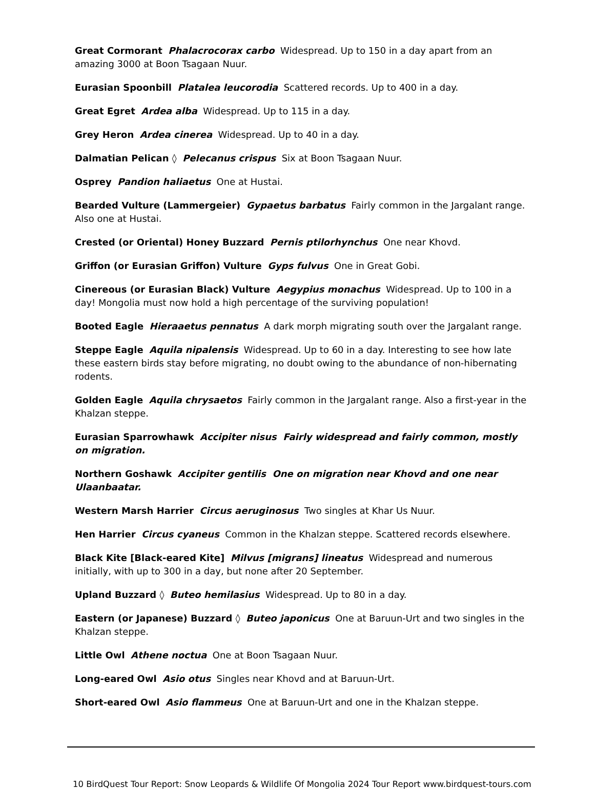Great Cormorant Phalacrocorax carbo Widespread. Up to 150 in a day apart from an amazing 3000 at Boon Tsagaan Nuur.
Eurasian Spoonbill Platalea leucorodia Scattered records. Up to 400 in a day.
Great Egret Ardea alba Widespread. Up to 115 in a day.
Grey Heron Ardea cinerea Widespread. Up to 40 in a day.
Dalmatian Pelican ◊ Pelecanus crispus Six at Boon Tsagaan Nuur.
Osprey Pandion haliaetus One at Hustai.
Bearded Vulture (Lammergeier) Gypaetus barbatus Fairly common in the Jargalant range. Also one at Hustai.
Crested (or Oriental) Honey Buzzard Pernis ptilorhynchus One near Khovd.
Griffon (or Eurasian Griffon) Vulture Gyps fulvus One in Great Gobi.
Cinereous (or Eurasian Black) Vulture Aegypius monachus Widespread. Up to 100 in a day! Mongolia must now hold a high percentage of the surviving population!
Booted Eagle Hieraaetus pennatus A dark morph migrating south over the Jargalant range.
Steppe Eagle Aquila nipalensis Widespread. Up to 60 in a day. Interesting to see how late these eastern birds stay before migrating, no doubt owing to the abundance of non-hibernating rodents.
Golden Eagle Aquila chrysaetos Fairly common in the Jargalant range. Also a first-year in the Khalzan steppe.
Eurasian Sparrowhawk Accipiter nisus Fairly widespread and fairly common, mostly on migration.
Northern Goshawk Accipiter gentilis One on migration near Khovd and one near Ulaanbaatar.
Western Marsh Harrier Circus aeruginosus Two singles at Khar Us Nuur.
Hen Harrier Circus cyaneus Common in the Khalzan steppe. Scattered records elsewhere.
Black Kite [Black-eared Kite] Milvus [migrans] lineatus Widespread and numerous initially, with up to 300 in a day, but none after 20 September.
Upland Buzzard ◊ Buteo hemilasius Widespread. Up to 80 in a day.
Eastern (or Japanese) Buzzard ◊ Buteo japonicus One at Baruun-Urt and two singles in the Khalzan steppe.
Little Owl Athene noctua One at Boon Tsagaan Nuur.
Long-eared Owl Asio otus Singles near Khovd and at Baruun-Urt.
Short-eared Owl Asio flammeus One at Baruun-Urt and one in the Khalzan steppe.
10 BirdQuest Tour Report: Snow Leopards & Wildlife Of Mongolia 2024 Tour Report www.birdquest-tours.com